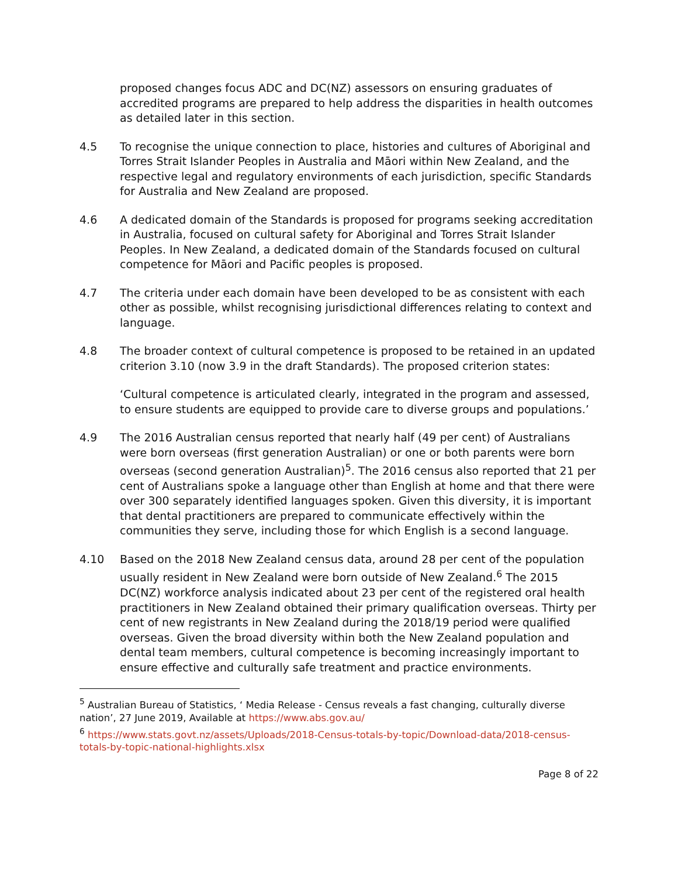proposed changes focus ADC and DC(NZ) assessors on ensuring graduates of accredited programs are prepared to help address the disparities in health outcomes as detailed later in this section.
4.5 To recognise the unique connection to place, histories and cultures of Aboriginal and Torres Strait Islander Peoples in Australia and Māori within New Zealand, and the respective legal and regulatory environments of each jurisdiction, specific Standards for Australia and New Zealand are proposed.
4.6 A dedicated domain of the Standards is proposed for programs seeking accreditation in Australia, focused on cultural safety for Aboriginal and Torres Strait Islander Peoples. In New Zealand, a dedicated domain of the Standards focused on cultural competence for Māori and Pacific peoples is proposed.
4.7 The criteria under each domain have been developed to be as consistent with each other as possible, whilst recognising jurisdictional differences relating to context and language.
4.8 The broader context of cultural competence is proposed to be retained in an updated criterion 3.10 (now 3.9 in the draft Standards). The proposed criterion states:
‘Cultural competence is articulated clearly, integrated in the program and assessed, to ensure students are equipped to provide care to diverse groups and populations.’
4.9 The 2016 Australian census reported that nearly half (49 per cent) of Australians were born overseas (first generation Australian) or one or both parents were born overseas (second generation Australian)<sup>5</sup>. The 2016 census also reported that 21 per cent of Australians spoke a language other than English at home and that there were over 300 separately identified languages spoken. Given this diversity, it is important that dental practitioners are prepared to communicate effectively within the communities they serve, including those for which English is a second language.
4.10 Based on the 2018 New Zealand census data, around 28 per cent of the population usually resident in New Zealand were born outside of New Zealand.<sup>6</sup> The 2015 DC(NZ) workforce analysis indicated about 23 per cent of the registered oral health practitioners in New Zealand obtained their primary qualification overseas. Thirty per cent of new registrants in New Zealand during the 2018/19 period were qualified overseas. Given the broad diversity within both the New Zealand population and dental team members, cultural competence is becoming increasingly important to ensure effective and culturally safe treatment and practice environments.
<sup>5</sup> Australian Bureau of Statistics, ‘ Media Release - Census reveals a fast changing, culturally diverse nation’, 27 June 2019, Available at https://www.abs.gov.au/
<sup>6</sup> https://www.stats.govt.nz/assets/Uploads/2018-Census-totals-by-topic/Download-data/2018-census-totals-by-topic-national-highlights.xlsx
Page 8 of 22